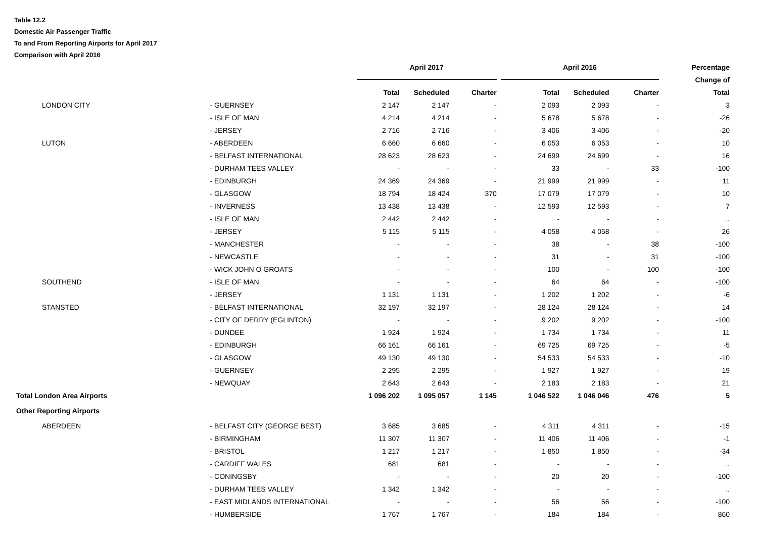Table 12.2
Domestic Air Passenger Traffic
To and From Reporting Airports for April 2017
Comparison with April 2016
| | | April 2017 | | | April 2016 | | | Percentage |
| --- | --- | --- | --- | --- | --- | --- | --- | --- |
| | | | | | | | | Change of |
| | | Total | Scheduled | Charter | Total | Scheduled | Charter | Total |
| LONDON CITY | - GUERNSEY | 2 147 | 2 147 | - | 2 093 | 2 093 | - | 3 |
| | - ISLE OF MAN | 4 214 | 4 214 | - | 5 678 | 5 678 | - | -26 |
| | - JERSEY | 2 716 | 2 716 | - | 3 406 | 3 406 | - | -20 |
| LUTON | - ABERDEEN | 6 660 | 6 660 | - | 6 053 | 6 053 | - | 10 |
| | - BELFAST INTERNATIONAL | 28 623 | 28 623 | - | 24 699 | 24 699 | - | 16 |
| | - DURHAM TEES VALLEY | - | - | - | 33 | - | 33 | -100 |
| | - EDINBURGH | 24 369 | 24 369 | - | 21 999 | 21 999 | - | 11 |
| | - GLASGOW | 18 794 | 18 424 | 370 | 17 079 | 17 079 | - | 10 |
| | - INVERNESS | 13 438 | 13 438 | - | 12 593 | 12 593 | - | 7 |
| | - ISLE OF MAN | 2 442 | 2 442 | - | - | - | - | .. |
| | - JERSEY | 5 115 | 5 115 | - | 4 058 | 4 058 | - | 26 |
| | - MANCHESTER | - | - | - | 38 | - | 38 | -100 |
| | - NEWCASTLE | - | - | - | 31 | - | 31 | -100 |
| | - WICK JOHN O GROATS | - | - | - | 100 | - | 100 | -100 |
| SOUTHEND | - ISLE OF MAN | - | - | - | 64 | 64 | - | -100 |
| | - JERSEY | 1 131 | 1 131 | - | 1 202 | 1 202 | - | -6 |
| STANSTED | - BELFAST INTERNATIONAL | 32 197 | 32 197 | - | 28 124 | 28 124 | - | 14 |
| | - CITY OF DERRY (EGLINTON) | - | - | - | 9 202 | 9 202 | - | -100 |
| | - DUNDEE | 1 924 | 1 924 | - | 1 734 | 1 734 | - | 11 |
| | - EDINBURGH | 66 161 | 66 161 | - | 69 725 | 69 725 | - | -5 |
| | - GLASGOW | 49 130 | 49 130 | - | 54 533 | 54 533 | - | -10 |
| | - GUERNSEY | 2 295 | 2 295 | - | 1 927 | 1 927 | - | 19 |
| | - NEWQUAY | 2 643 | 2 643 | - | 2 183 | 2 183 | - | 21 |
| Total London Area Airports | | 1 096 202 | 1 095 057 | 1 145 | 1 046 522 | 1 046 046 | 476 | 5 |
| Other Reporting Airports | | | | | | | | |
| ABERDEEN | - BELFAST CITY (GEORGE BEST) | 3 685 | 3 685 | - | 4 311 | 4 311 | - | -15 |
| | - BIRMINGHAM | 11 307 | 11 307 | - | 11 406 | 11 406 | - | -1 |
| | - BRISTOL | 1 217 | 1 217 | - | 1 850 | 1 850 | - | -34 |
| | - CARDIFF WALES | 681 | 681 | - | - | - | - | .. |
| | - CONINGSBY | - | - | - | 20 | 20 | - | -100 |
| | - DURHAM TEES VALLEY | 1 342 | 1 342 | - | - | - | - | .. |
| | - EAST MIDLANDS INTERNATIONAL | - | - | - | 56 | 56 | - | -100 |
| | - HUMBERSIDE | 1 767 | 1 767 | - | 184 | 184 | - | 860 |